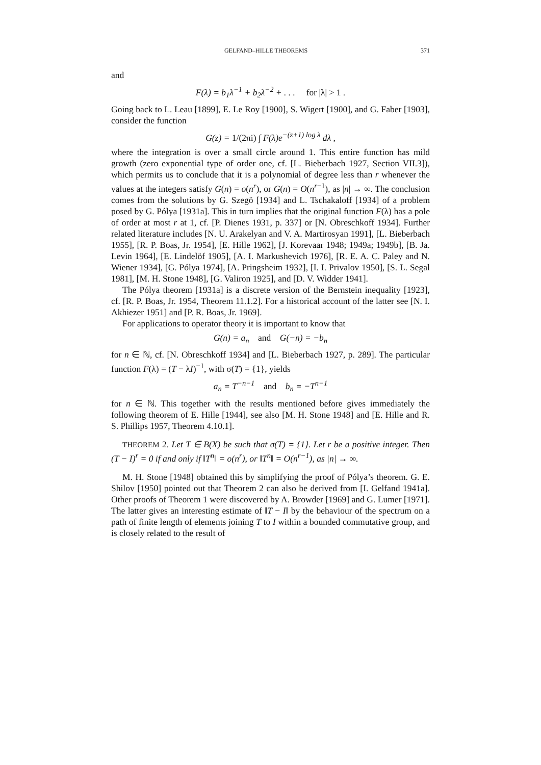GELFAND–HILLE THEOREMS 371
and
F(λ) = b<sub>1</sub>λ<sup>−1</sup> + b<sub>2</sub>λ<sup>−2</sup> + . . . for |λ| > 1 .
Going back to L. Leau [1899], E. Le Roy [1900], S. Wigert [1900], and G. Faber [1903], consider the function
G(z) = 1/(2πi) ∫ F(λ)e<sup>−(z+1) log λ</sup> dλ ,
where the integration is over a small circle around 1. This entire function has mild growth (zero exponential type of order one, cf. [L. Bieberbach 1927, Section VII.3]), which permits us to conclude that it is a polynomial of degree less than r whenever the values at the integers satisfy G(n) = o(n<sup>r</sup>), or G(n) = O(n<sup>r−1</sup>), as |n| → ∞. The conclusion comes from the solutions by G. Szegö [1934] and L. Tschakaloff [1934] of a problem posed by G. Pólya [1931a]. This in turn implies that the original function F(λ) has a pole of order at most r at 1, cf. [P. Dienes 1931, p. 337] or [N. Obreschkoff 1934]. Further related literature includes [N. U. Arakelyan and V. A. Martirosyan 1991], [L. Bieberbach 1955], [R. P. Boas, Jr. 1954], [E. Hille 1962], [J. Korevaar 1948; 1949a; 1949b], [B. Ja. Levin 1964], [E. Lindelöf 1905], [A. I. Markushevich 1976], [R. E. A. C. Paley and N. Wiener 1934], [G. Pólya 1974], [A. Pringsheim 1932], [I. I. Privalov 1950], [S. L. Segal 1981], [M. H. Stone 1948], [G. Valiron 1925], and [D. V. Widder 1941].
The Pólya theorem [1931a] is a discrete version of the Bernstein inequality [1923], cf. [R. P. Boas, Jr. 1954, Theorem 11.1.2]. For a historical account of the latter see [N. I. Akhiezer 1951] and [P. R. Boas, Jr. 1969].
For applications to operator theory it is important to know that
G(n) = a<sub>n</sub> and G(−n) = −b<sub>n</sub>
for n ∈ ℕ, cf. [N. Obreschkoff 1934] and [L. Bieberbach 1927, p. 289]. The particular function F(λ) = (T − λI)<sup>−1</sup>, with σ(T) = {1}, yields
a<sub>n</sub> = T<sup>−n−1</sup> and b<sub>n</sub> = −T<sup>n−1</sup>
for n ∈ ℕ. This together with the results mentioned before gives immediately the following theorem of E. Hille [1944], see also [M. H. Stone 1948] and [E. Hille and R. S. Phillips 1957, Theorem 4.10.1].
THEOREM 2. Let T ∈ B(X) be such that σ(T) = {1}. Let r be a positive integer. Then (T − I)<sup>r</sup> = 0 if and only if ‖T<sup>n</sup>‖ = o(n<sup>r</sup>), or ‖T<sup>n</sup>‖ = O(n<sup>r−1</sup>), as |n| → ∞.
M. H. Stone [1948] obtained this by simplifying the proof of Pólya’s theorem. G. E. Shilov [1950] pointed out that Theorem 2 can also be derived from [I. Gelfand 1941a]. Other proofs of Theorem 1 were discovered by A. Browder [1969] and G. Lumer [1971]. The latter gives an interesting estimate of ‖T − I‖ by the behaviour of the spectrum on a path of finite length of elements joining T to I within a bounded commutative group, and is closely related to the result of